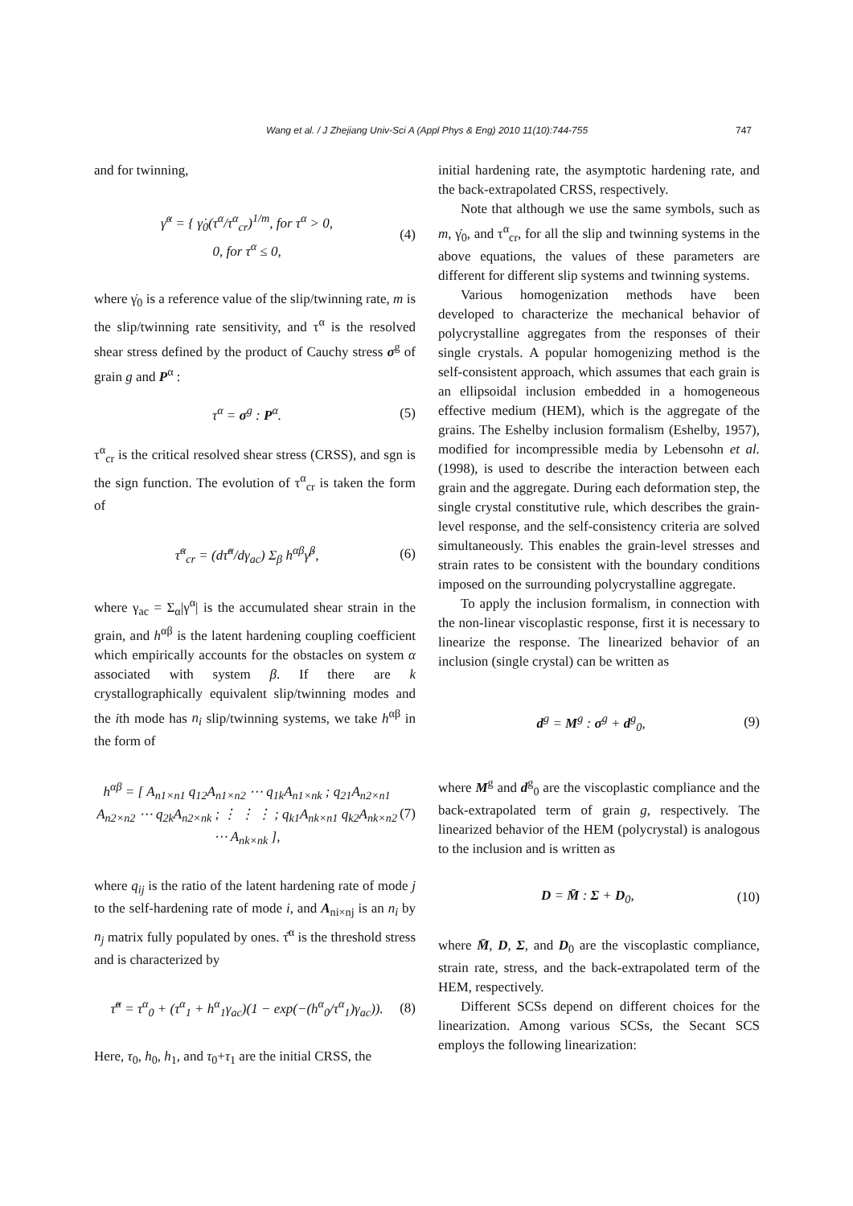Wang et al. / J Zhejiang Univ-Sci A (Appl Phys & Eng) 2010 11(10):744-755 747
and for twinning,
γ̇<sup>α</sup> = { γ̇<sub>0</sub>(τ<sup>α</sup>/τ<sup>α</sup><sub>cr</sub>)<sup>1/m</sup>, for τ<sup>α</sup> > 0,
0, for τ<sup>α</sup> ≤ 0, (4)
where γ̇<sub>0</sub> is a reference value of the slip/twinning rate, m is the slip/twinning rate sensitivity, and τ<sup>α</sup> is the resolved shear stress defined by the product of Cauchy stress σ<sup>g</sup> of grain g and P<sup>α</sup> :
τ<sup>α</sup> = σ<sup>g</sup> : P<sup>α</sup>. (5)
τ<sup>α</sup><sub>cr</sub> is the critical resolved shear stress (CRSS), and sgn is the sign function. The evolution of τ<sup>α</sup><sub>cr</sub> is taken the form of
τ̇<sup>α</sup><sub>cr</sub> = (dτ̂<sup>α</sup>/dγ<sub>ac</sub>) Σ<sub>β</sub> h<sup>αβ</sup>γ̇<sup>β</sup>, (6)
where γ<sub>ac</sub> = Σ<sub>α</sub>|γ<sup>α</sup>| is the accumulated shear strain in the grain, and h<sup>αβ</sup> is the latent hardening coupling coefficient which empirically accounts for the obstacles on system α associated with system β. If there are k crystallographically equivalent slip/twinning modes and the ith mode has n<sub>i</sub> slip/twinning systems, we take h<sup>αβ</sup> in the form of
h<sup>αβ</sup> = [ A<sub>n1×n1</sub> q<sub>12</sub>A<sub>n1×n2</sub> ⋯ q<sub>1k</sub>A<sub>n1×nk</sub> ; q<sub>21</sub>A<sub>n2×n1</sub> A<sub>n2×n2</sub> ⋯ q<sub>2k</sub>A<sub>n2×nk</sub> ; ⋮ ⋮ ⋮ ; q<sub>k1</sub>A<sub>nk×n1</sub> q<sub>k2</sub>A<sub>nk×n2</sub> ⋯ A<sub>nk×nk</sub> ], (7)
where q<sub>ij</sub> is the ratio of the latent hardening rate of mode j to the self-hardening rate of mode i, and A<sub>ni×nj</sub> is an n<sub>i</sub> by n<sub>j</sub> matrix fully populated by ones. τ̂<sup>α</sup> is the threshold stress and is characterized by
τ̂<sup>α</sup> = τ<sup>α</sup><sub>0</sub> + (τ<sup>α</sup><sub>1</sub> + h<sup>α</sup><sub>1</sub>γ<sub>ac</sub>)(1 − exp(−(h<sup>α</sup><sub>0</sub>/τ<sup>α</sup><sub>1</sub>)γ<sub>ac</sub>)). (8)
Here, τ<sub>0</sub>, h<sub>0</sub>, h<sub>1</sub>, and τ<sub>0</sub>+τ<sub>1</sub> are the initial CRSS, the
initial hardening rate, the asymptotic hardening rate, and the back-extrapolated CRSS, respectively.
Note that although we use the same symbols, such as m, γ̇<sub>0</sub>, and τ<sup>α</sup><sub>cr</sub>, for all the slip and twinning systems in the above equations, the values of these parameters are different for different slip systems and twinning systems.
Various homogenization methods have been developed to characterize the mechanical behavior of polycrystalline aggregates from the responses of their single crystals. A popular homogenizing method is the self-consistent approach, which assumes that each grain is an ellipsoidal inclusion embedded in a homogeneous effective medium (HEM), which is the aggregate of the grains. The Eshelby inclusion formalism (Eshelby, 1957), modified for incompressible media by Lebensohn et al. (1998), is used to describe the interaction between each grain and the aggregate. During each deformation step, the single crystal constitutive rule, which describes the grain-level response, and the self-consistency criteria are solved simultaneously. This enables the grain-level stresses and strain rates to be consistent with the boundary conditions imposed on the surrounding polycrystalline aggregate.
To apply the inclusion formalism, in connection with the non-linear viscoplastic response, first it is necessary to linearize the response. The linearized behavior of an inclusion (single crystal) can be written as
d<sup>g</sup> = M<sup>g</sup> : σ<sup>g</sup> + d<sup>g</sup><sub>0</sub>, (9)
where M<sup>g</sup> and d<sup>g</sup><sub>0</sub> are the viscoplastic compliance and the back-extrapolated term of grain g, respectively. The linearized behavior of the HEM (polycrystal) is analogous to the inclusion and is written as
D = M̄ : Σ + D<sub>0</sub>, (10)
where M̄, D, Σ, and D<sub>0</sub> are the viscoplastic compliance, strain rate, stress, and the back-extrapolated term of the HEM, respectively.
Different SCSs depend on different choices for the linearization. Among various SCSs, the Secant SCS employs the following linearization: